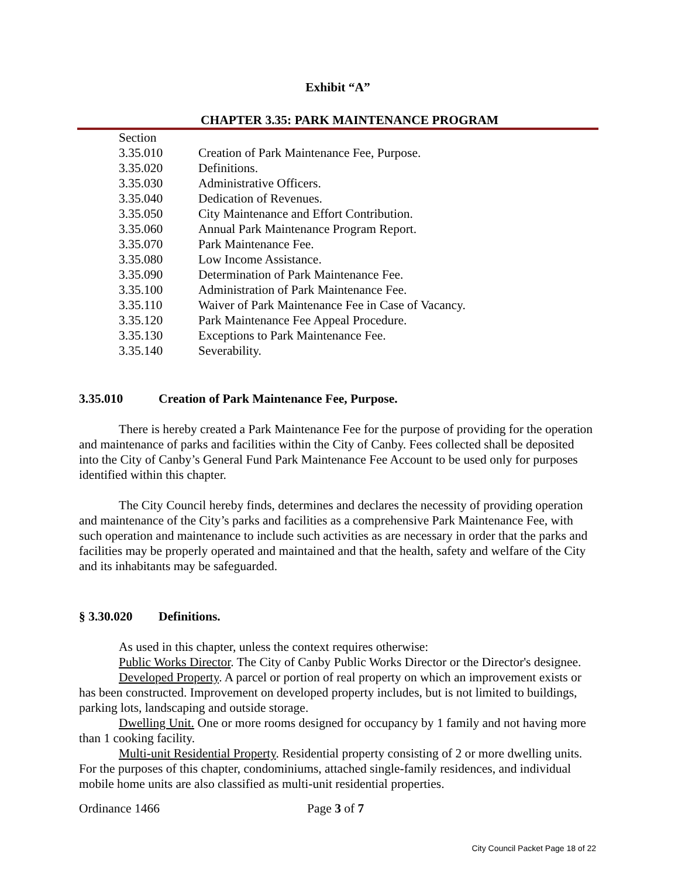Exhibit “A”
CHAPTER 3.35: PARK MAINTENANCE PROGRAM
Section
3.35.010 Creation of Park Maintenance Fee, Purpose.
3.35.020 Definitions.
3.35.030 Administrative Officers.
3.35.040 Dedication of Revenues.
3.35.050 City Maintenance and Effort Contribution.
3.35.060 Annual Park Maintenance Program Report.
3.35.070 Park Maintenance Fee.
3.35.080 Low Income Assistance.
3.35.090 Determination of Park Maintenance Fee.
3.35.100 Administration of Park Maintenance Fee.
3.35.110 Waiver of Park Maintenance Fee in Case of Vacancy.
3.35.120 Park Maintenance Fee Appeal Procedure.
3.35.130 Exceptions to Park Maintenance Fee.
3.35.140 Severability.
3.35.010 Creation of Park Maintenance Fee, Purpose.
There is hereby created a Park Maintenance Fee for the purpose of providing for the operation and maintenance of parks and facilities within the City of Canby. Fees collected shall be deposited into the City of Canby’s General Fund Park Maintenance Fee Account to be used only for purposes identified within this chapter.
The City Council hereby finds, determines and declares the necessity of providing operation and maintenance of the City’s parks and facilities as a comprehensive Park Maintenance Fee, with such operation and maintenance to include such activities as are necessary in order that the parks and facilities may be properly operated and maintained and that the health, safety and welfare of the City and its inhabitants may be safeguarded.
§ 3.30.020 Definitions.
As used in this chapter, unless the context requires otherwise:
Public Works Director. The City of Canby Public Works Director or the Director's designee.
Developed Property. A parcel or portion of real property on which an improvement exists or has been constructed. Improvement on developed property includes, but is not limited to buildings, parking lots, landscaping and outside storage.
Dwelling Unit. One or more rooms designed for occupancy by 1 family and not having more than 1 cooking facility.
Multi-unit Residential Property. Residential property consisting of 2 or more dwelling units. For the purposes of this chapter, condominiums, attached single-family residences, and individual mobile home units are also classified as multi-unit residential properties.
Ordinance 1466 Page 3 of 7
City Council Packet Page 18 of 22